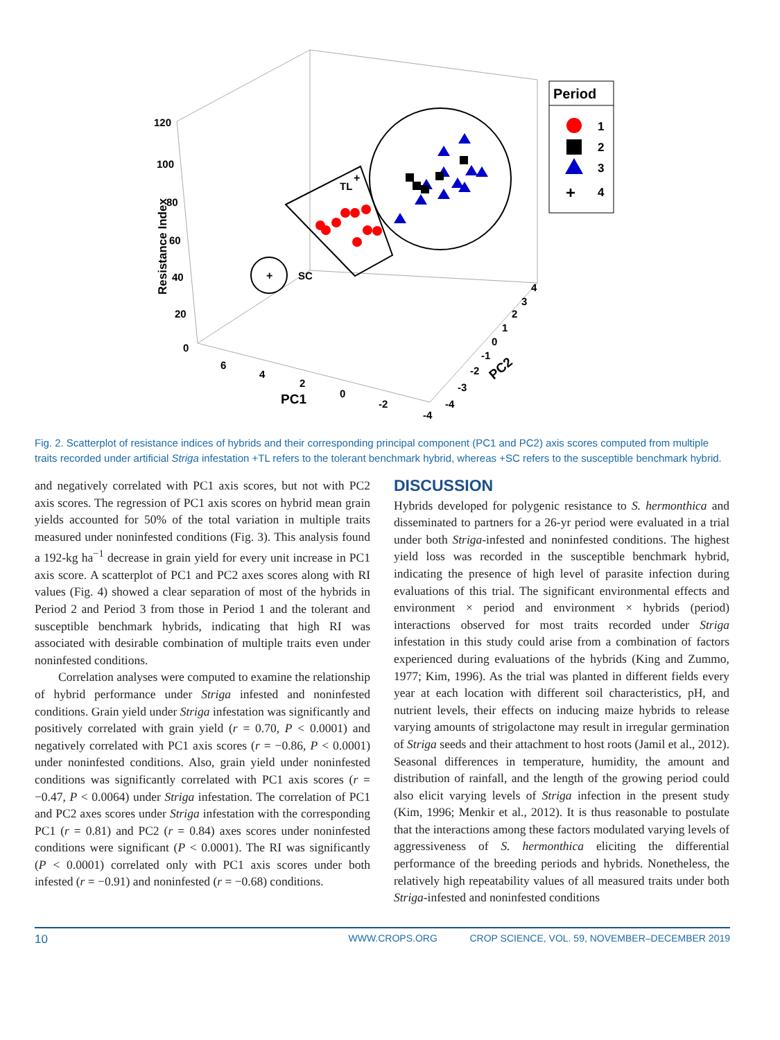120
100
80
60
40
20
0
6
4
2
0
-2
-4
4
3
2
1
0
-1
-2
-3
-4
Resistance Index
PC1
PC2
TL
SC
+
+
Period
1
2
3
+
4
Fig. 2. Scatterplot of resistance indices of hybrids and their corresponding principal component (PC1 and PC2) axis scores computed from multiple traits recorded under artificial Striga infestation +TL refers to the tolerant benchmark hybrid, whereas +SC refers to the susceptible benchmark hybrid.
and negatively correlated with PC1 axis scores, but not with PC2 axis scores. The regression of PC1 axis scores on hybrid mean grain yields accounted for 50% of the total variation in multiple traits measured under noninfested conditions (Fig. 3). This analysis found a 192-kg ha<sup>−1</sup> decrease in grain yield for every unit increase in PC1 axis score. A scatterplot of PC1 and PC2 axes scores along with RI values (Fig. 4) showed a clear separation of most of the hybrids in Period 2 and Period 3 from those in Period 1 and the tolerant and susceptible benchmark hybrids, indicating that high RI was associated with desirable combination of multiple traits even under noninfested conditions.
Correlation analyses were computed to examine the relationship of hybrid performance under Striga infested and noninfested conditions. Grain yield under Striga infestation was significantly and positively correlated with grain yield (r = 0.70, P < 0.0001) and negatively correlated with PC1 axis scores (r = −0.86, P < 0.0001) under noninfested conditions. Also, grain yield under noninfested conditions was significantly correlated with PC1 axis scores (r = −0.47, P < 0.0064) under Striga infestation. The correlation of PC1 and PC2 axes scores under Striga infestation with the corresponding PC1 (r = 0.81) and PC2 (r = 0.84) axes scores under noninfested conditions were significant (P < 0.0001). The RI was significantly (P < 0.0001) correlated only with PC1 axis scores under both infested (r = −0.91) and noninfested (r = −0.68) conditions.
DISCUSSION
Hybrids developed for polygenic resistance to S. hermonthica and disseminated to partners for a 26-yr period were evaluated in a trial under both Striga-infested and noninfested conditions. The highest yield loss was recorded in the susceptible benchmark hybrid, indicating the presence of high level of parasite infection during evaluations of this trial. The significant environmental effects and environment × period and environment × hybrids (period) interactions observed for most traits recorded under Striga infestation in this study could arise from a combination of factors experienced during evaluations of the hybrids (King and Zummo, 1977; Kim, 1996). As the trial was planted in different fields every year at each location with different soil characteristics, pH, and nutrient levels, their effects on inducing maize hybrids to release varying amounts of strigolactone may result in irregular germination of Striga seeds and their attachment to host roots (Jamil et al., 2012). Seasonal differences in temperature, humidity, the amount and distribution of rainfall, and the length of the growing period could also elicit varying levels of Striga infection in the present study (Kim, 1996; Menkir et al., 2012). It is thus reasonable to postulate that the interactions among these factors modulated varying levels of aggressiveness of S. hermonthica eliciting the differential performance of the breeding periods and hybrids. Nonetheless, the relatively high repeatability values of all measured traits under both Striga-infested and noninfested conditions
10 WWW.CROPS.ORG CROP SCIENCE, VOL. 59, NOVEMBER–DECEMBER 2019